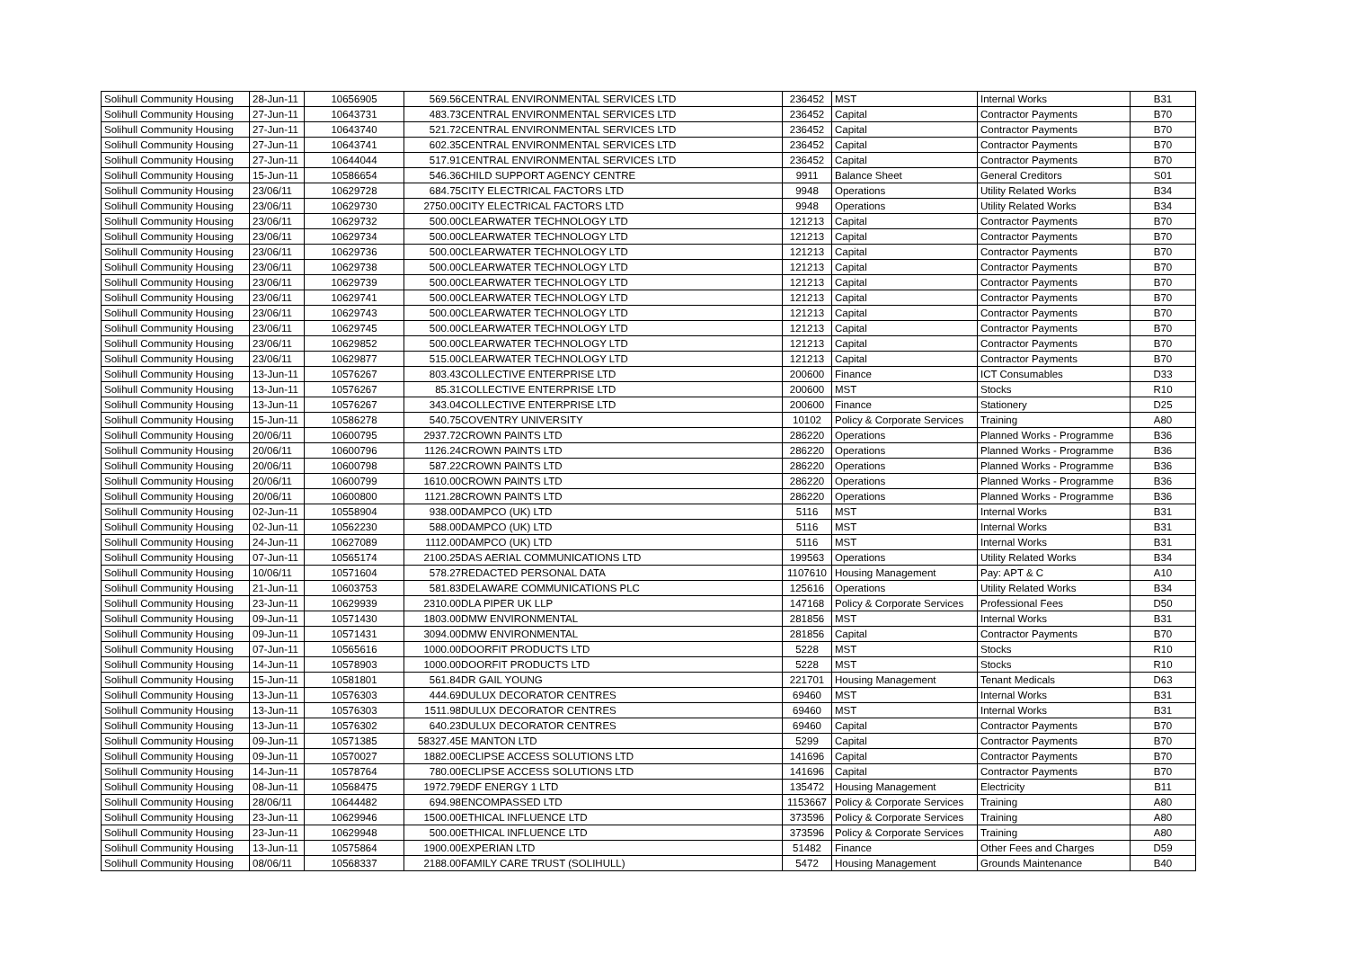| Solihull Community Housing | 28-Jun-11 | 10656905 | 569.56 | CENTRAL ENVIRONMENTAL SERVICES LTD | 236452 | MST | Internal Works | B31 |
| Solihull Community Housing | 27-Jun-11 | 10643731 | 483.73 | CENTRAL ENVIRONMENTAL SERVICES LTD | 236452 | Capital | Contractor Payments | B70 |
| Solihull Community Housing | 27-Jun-11 | 10643740 | 521.72 | CENTRAL ENVIRONMENTAL SERVICES LTD | 236452 | Capital | Contractor Payments | B70 |
| Solihull Community Housing | 27-Jun-11 | 10643741 | 602.35 | CENTRAL ENVIRONMENTAL SERVICES LTD | 236452 | Capital | Contractor Payments | B70 |
| Solihull Community Housing | 27-Jun-11 | 10644044 | 517.91 | CENTRAL ENVIRONMENTAL SERVICES LTD | 236452 | Capital | Contractor Payments | B70 |
| Solihull Community Housing | 15-Jun-11 | 10586654 | 546.36 | CHILD SUPPORT AGENCY CENTRE | 9911 | Balance Sheet | General Creditors | S01 |
| Solihull Community Housing | 23/06/11 | 10629728 | 684.75 | CITY ELECTRICAL FACTORS LTD | 9948 | Operations | Utility Related Works | B34 |
| Solihull Community Housing | 23/06/11 | 10629730 | 2750.00 | CITY ELECTRICAL FACTORS LTD | 9948 | Operations | Utility Related Works | B34 |
| Solihull Community Housing | 23/06/11 | 10629732 | 500.00 | CLEARWATER TECHNOLOGY LTD | 121213 | Capital | Contractor Payments | B70 |
| Solihull Community Housing | 23/06/11 | 10629734 | 500.00 | CLEARWATER TECHNOLOGY LTD | 121213 | Capital | Contractor Payments | B70 |
| Solihull Community Housing | 23/06/11 | 10629736 | 500.00 | CLEARWATER TECHNOLOGY LTD | 121213 | Capital | Contractor Payments | B70 |
| Solihull Community Housing | 23/06/11 | 10629738 | 500.00 | CLEARWATER TECHNOLOGY LTD | 121213 | Capital | Contractor Payments | B70 |
| Solihull Community Housing | 23/06/11 | 10629739 | 500.00 | CLEARWATER TECHNOLOGY LTD | 121213 | Capital | Contractor Payments | B70 |
| Solihull Community Housing | 23/06/11 | 10629741 | 500.00 | CLEARWATER TECHNOLOGY LTD | 121213 | Capital | Contractor Payments | B70 |
| Solihull Community Housing | 23/06/11 | 10629743 | 500.00 | CLEARWATER TECHNOLOGY LTD | 121213 | Capital | Contractor Payments | B70 |
| Solihull Community Housing | 23/06/11 | 10629745 | 500.00 | CLEARWATER TECHNOLOGY LTD | 121213 | Capital | Contractor Payments | B70 |
| Solihull Community Housing | 23/06/11 | 10629852 | 500.00 | CLEARWATER TECHNOLOGY LTD | 121213 | Capital | Contractor Payments | B70 |
| Solihull Community Housing | 23/06/11 | 10629877 | 515.00 | CLEARWATER TECHNOLOGY LTD | 121213 | Capital | Contractor Payments | B70 |
| Solihull Community Housing | 13-Jun-11 | 10576267 | 803.43 | COLLECTIVE ENTERPRISE LTD | 200600 | Finance | ICT Consumables | D33 |
| Solihull Community Housing | 13-Jun-11 | 10576267 | 85.31 | COLLECTIVE ENTERPRISE LTD | 200600 | MST | Stocks | R10 |
| Solihull Community Housing | 13-Jun-11 | 10576267 | 343.04 | COLLECTIVE ENTERPRISE LTD | 200600 | Finance | Stationery | D25 |
| Solihull Community Housing | 15-Jun-11 | 10586278 | 540.75 | COVENTRY UNIVERSITY | 10102 | Policy & Corporate Services | Training | A80 |
| Solihull Community Housing | 20/06/11 | 10600795 | 2937.72 | CROWN PAINTS LTD | 286220 | Operations | Planned Works - Programme | B36 |
| Solihull Community Housing | 20/06/11 | 10600796 | 1126.24 | CROWN PAINTS LTD | 286220 | Operations | Planned Works - Programme | B36 |
| Solihull Community Housing | 20/06/11 | 10600798 | 587.22 | CROWN PAINTS LTD | 286220 | Operations | Planned Works - Programme | B36 |
| Solihull Community Housing | 20/06/11 | 10600799 | 1610.00 | CROWN PAINTS LTD | 286220 | Operations | Planned Works - Programme | B36 |
| Solihull Community Housing | 20/06/11 | 10600800 | 1121.28 | CROWN PAINTS LTD | 286220 | Operations | Planned Works - Programme | B36 |
| Solihull Community Housing | 02-Jun-11 | 10558904 | 938.00 | DAMPCO (UK) LTD | 5116 | MST | Internal Works | B31 |
| Solihull Community Housing | 02-Jun-11 | 10562230 | 588.00 | DAMPCO (UK) LTD | 5116 | MST | Internal Works | B31 |
| Solihull Community Housing | 24-Jun-11 | 10627089 | 1112.00 | DAMPCO (UK) LTD | 5116 | MST | Internal Works | B31 |
| Solihull Community Housing | 07-Jun-11 | 10565174 | 2100.25 | DAS AERIAL COMMUNICATIONS LTD | 199563 | Operations | Utility Related Works | B34 |
| Solihull Community Housing | 10/06/11 | 10571604 | 578.27 | REDACTED PERSONAL DATA | 1107610 | Housing Management | Pay: APT & C | A10 |
| Solihull Community Housing | 21-Jun-11 | 10603753 | 581.83 | DELAWARE COMMUNICATIONS PLC | 125616 | Operations | Utility Related Works | B34 |
| Solihull Community Housing | 23-Jun-11 | 10629939 | 2310.00 | DLA PIPER UK LLP | 147168 | Policy & Corporate Services | Professional Fees | D50 |
| Solihull Community Housing | 09-Jun-11 | 10571430 | 1803.00 | DMW ENVIRONMENTAL | 281856 | MST | Internal Works | B31 |
| Solihull Community Housing | 09-Jun-11 | 10571431 | 3094.00 | DMW ENVIRONMENTAL | 281856 | Capital | Contractor Payments | B70 |
| Solihull Community Housing | 07-Jun-11 | 10565616 | 1000.00 | DOORFIT PRODUCTS LTD | 5228 | MST | Stocks | R10 |
| Solihull Community Housing | 14-Jun-11 | 10578903 | 1000.00 | DOORFIT PRODUCTS LTD | 5228 | MST | Stocks | R10 |
| Solihull Community Housing | 15-Jun-11 | 10581801 | 561.84 | DR GAIL YOUNG | 221701 | Housing Management | Tenant Medicals | D63 |
| Solihull Community Housing | 13-Jun-11 | 10576303 | 444.69 | DULUX DECORATOR CENTRES | 69460 | MST | Internal Works | B31 |
| Solihull Community Housing | 13-Jun-11 | 10576303 | 1511.98 | DULUX DECORATOR CENTRES | 69460 | MST | Internal Works | B31 |
| Solihull Community Housing | 13-Jun-11 | 10576302 | 640.23 | DULUX DECORATOR CENTRES | 69460 | Capital | Contractor Payments | B70 |
| Solihull Community Housing | 09-Jun-11 | 10571385 | 58327.45 | E MANTON LTD | 5299 | Capital | Contractor Payments | B70 |
| Solihull Community Housing | 09-Jun-11 | 10570027 | 1882.00 | ECLIPSE ACCESS SOLUTIONS LTD | 141696 | Capital | Contractor Payments | B70 |
| Solihull Community Housing | 14-Jun-11 | 10578764 | 780.00 | ECLIPSE ACCESS SOLUTIONS LTD | 141696 | Capital | Contractor Payments | B70 |
| Solihull Community Housing | 08-Jun-11 | 10568475 | 1972.79 | EDF ENERGY 1 LTD | 135472 | Housing Management | Electricity | B11 |
| Solihull Community Housing | 28/06/11 | 10644482 | 694.98 | ENCOMPASSED LTD | 1153667 | Policy & Corporate Services | Training | A80 |
| Solihull Community Housing | 23-Jun-11 | 10629946 | 1500.00 | ETHICAL INFLUENCE LTD | 373596 | Policy & Corporate Services | Training | A80 |
| Solihull Community Housing | 23-Jun-11 | 10629948 | 500.00 | ETHICAL INFLUENCE LTD | 373596 | Policy & Corporate Services | Training | A80 |
| Solihull Community Housing | 13-Jun-11 | 10575864 | 1900.00 | EXPERIAN LTD | 51482 | Finance | Other Fees and Charges | D59 |
| Solihull Community Housing | 08/06/11 | 10568337 | 2188.00 | FAMILY CARE TRUST (SOLIHULL) | 5472 | Housing Management | Grounds Maintenance | B40 |